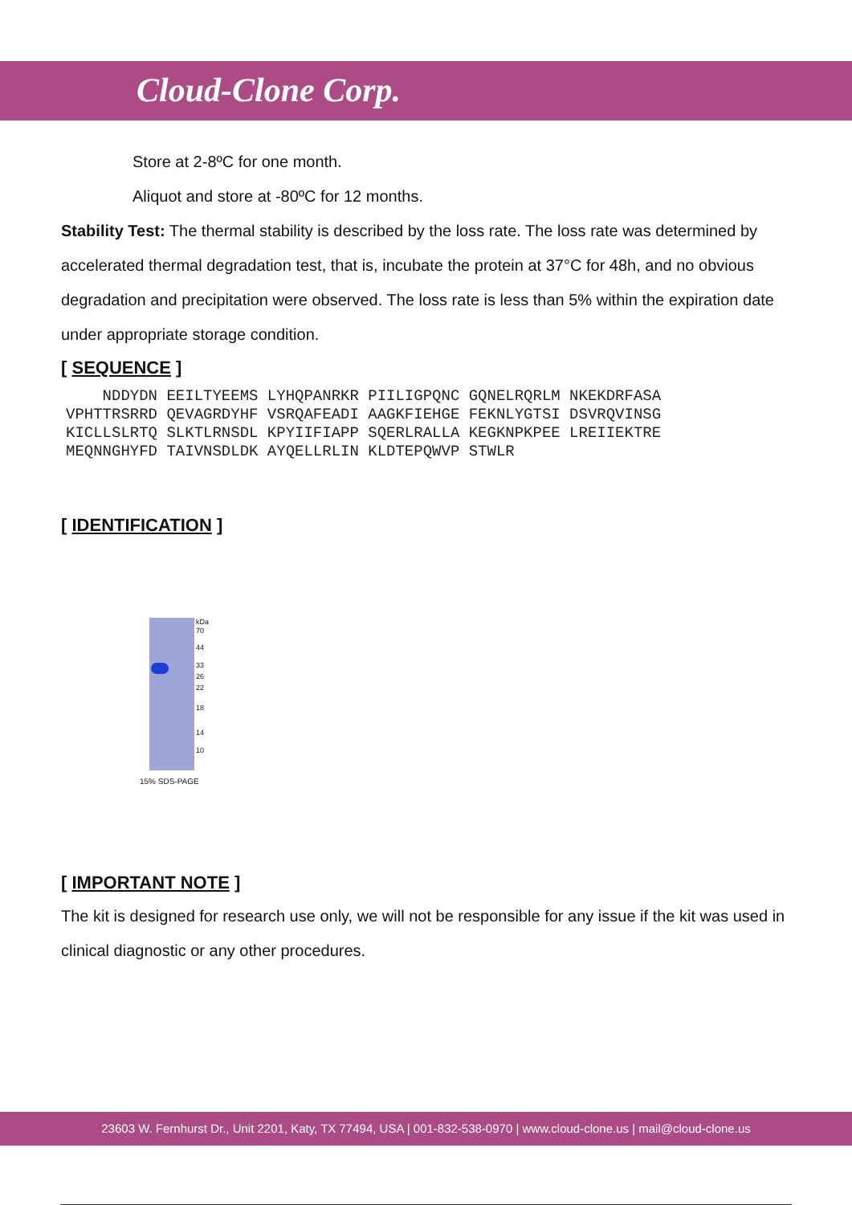Cloud-Clone Corp.
Store at 2-8ºC for one month.
Aliquot and store at -80ºC for 12 months.
Stability Test: The thermal stability is described by the loss rate. The loss rate was determined by accelerated thermal degradation test, that is, incubate the protein at 37°C for 48h, and no obvious degradation and precipitation were observed. The loss rate is less than 5% within the expiration date under appropriate storage condition.
[ SEQUENCE ]
    NDDYDN EEILTYEEMS LYHQPANRKR PIILIGPQNC GQNELRQRLM NKEKDRFASA
VPHTTRSRRD QEVAGRDYHF VSRQAFEADI AAGKFIEHGE FEKNLYGTSI DSVRQVINSG
KICLLSLRTQ SLKTLRNSDL KPYIIFIAPP SQERLRALLA KEGKNPKPEE LREIIEKTRE
MEQNNGHYFD TAIVNSDLDK AYQELLRLIN KLDTEPQWVP STWLR
[ IDENTIFICATION ]
kDa
70
44
33
26
22
18
14
10
15% SDS-PAGE
[ IMPORTANT NOTE ]
The kit is designed for research use only, we will not be responsible for any issue if the kit was used in clinical diagnostic or any other procedures.
23603 W. Fernhurst Dr., Unit 2201, Katy, TX 77494, USA | 001-832-538-0970 | www.cloud-clone.us | mail@cloud-clone.us